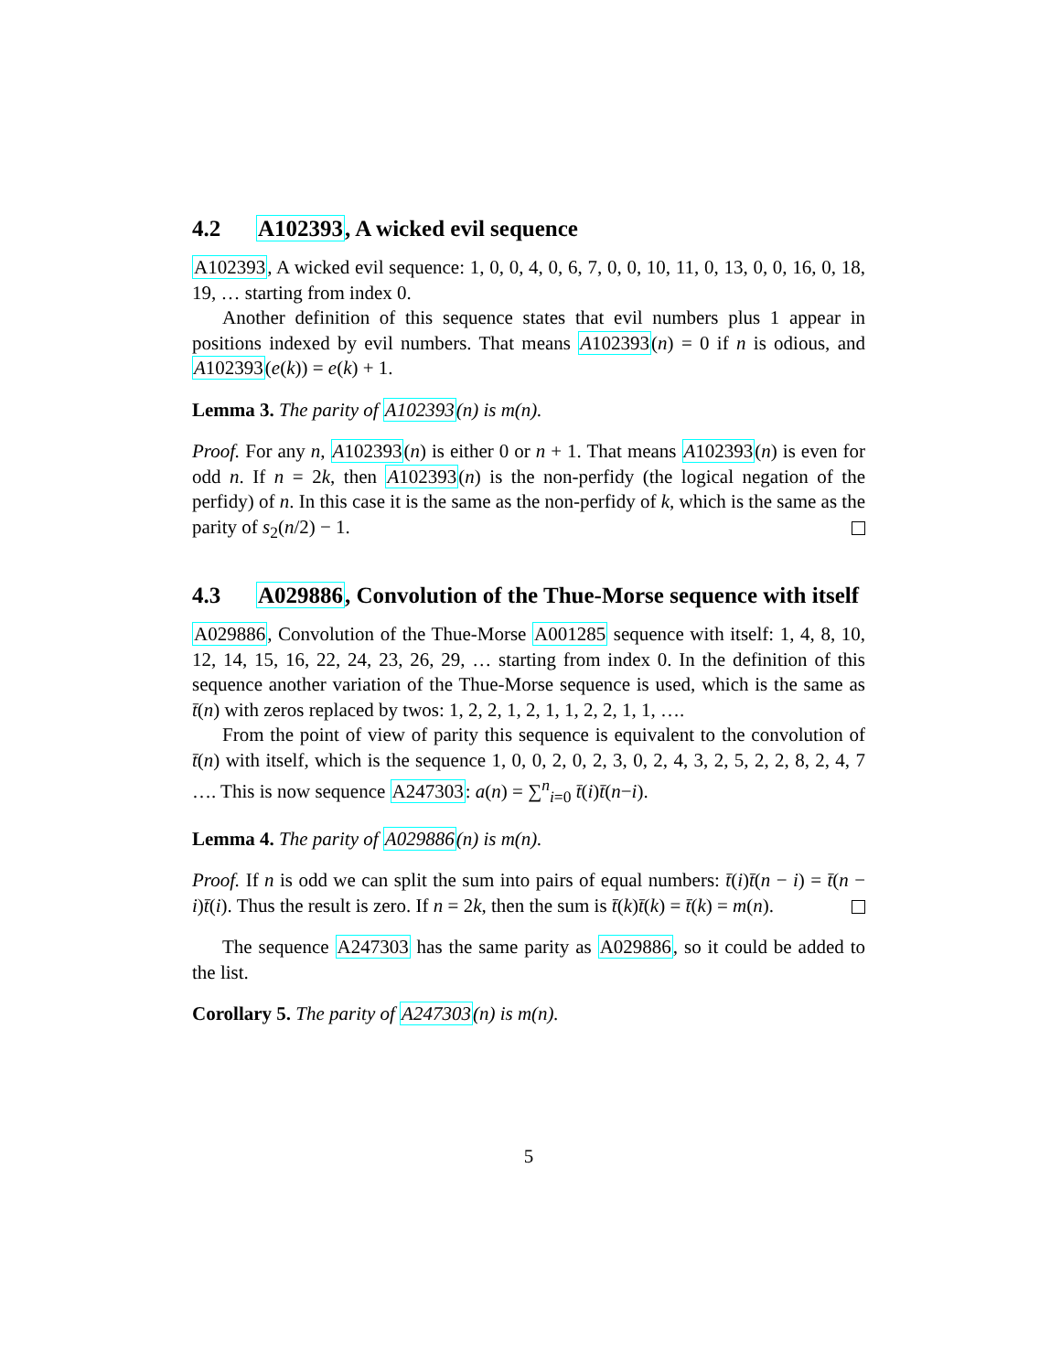4.2 A102393, A wicked evil sequence
A102393, A wicked evil sequence: 1, 0, 0, 4, 0, 6, 7, 0, 0, 10, 11, 0, 13, 0, 0, 16, 0, 18, 19, … starting from index 0.
Another definition of this sequence states that evil numbers plus 1 appear in positions indexed by evil numbers. That means A102393(n) = 0 if n is odious, and A102393(e(k)) = e(k) + 1.
Lemma 3. The parity of A102393(n) is m(n).
Proof. For any n, A102393(n) is either 0 or n + 1. That means A102393(n) is even for odd n. If n = 2k, then A102393(n) is the non-perfidy (the logical negation of the perfidy) of n. In this case it is the same as the non-perfidy of k, which is the same as the parity of s<sub>2</sub>(n/2) − 1.
4.3 A029886, Convolution of the Thue-Morse sequence with itself
A029886, Convolution of the Thue-Morse A001285 sequence with itself: 1, 4, 8, 10, 12, 14, 15, 16, 22, 24, 23, 26, 29, … starting from index 0. In the definition of this sequence another variation of the Thue-Morse sequence is used, which is the same as t̄(n) with zeros replaced by twos: 1, 2, 2, 1, 2, 1, 1, 2, 2, 1, 1, ….
From the point of view of parity this sequence is equivalent to the convolution of t̄(n) with itself, which is the sequence 1, 0, 0, 2, 0, 2, 3, 0, 2, 4, 3, 2, 5, 2, 2, 8, 2, 4, 7 …. This is now sequence A247303: a(n) = ∑<sup>n</sup><sub>i=0</sub> t̄(i)t̄(n−i).
Lemma 4. The parity of A029886(n) is m(n).
Proof. If n is odd we can split the sum into pairs of equal numbers: t̄(i)t̄(n − i) = t̄(n − i)t̄(i). Thus the result is zero. If n = 2k, then the sum is t̄(k)t̄(k) = t̄(k) = m(n).
The sequence A247303 has the same parity as A029886, so it could be added to the list.
Corollary 5. The parity of A247303(n) is m(n).
5